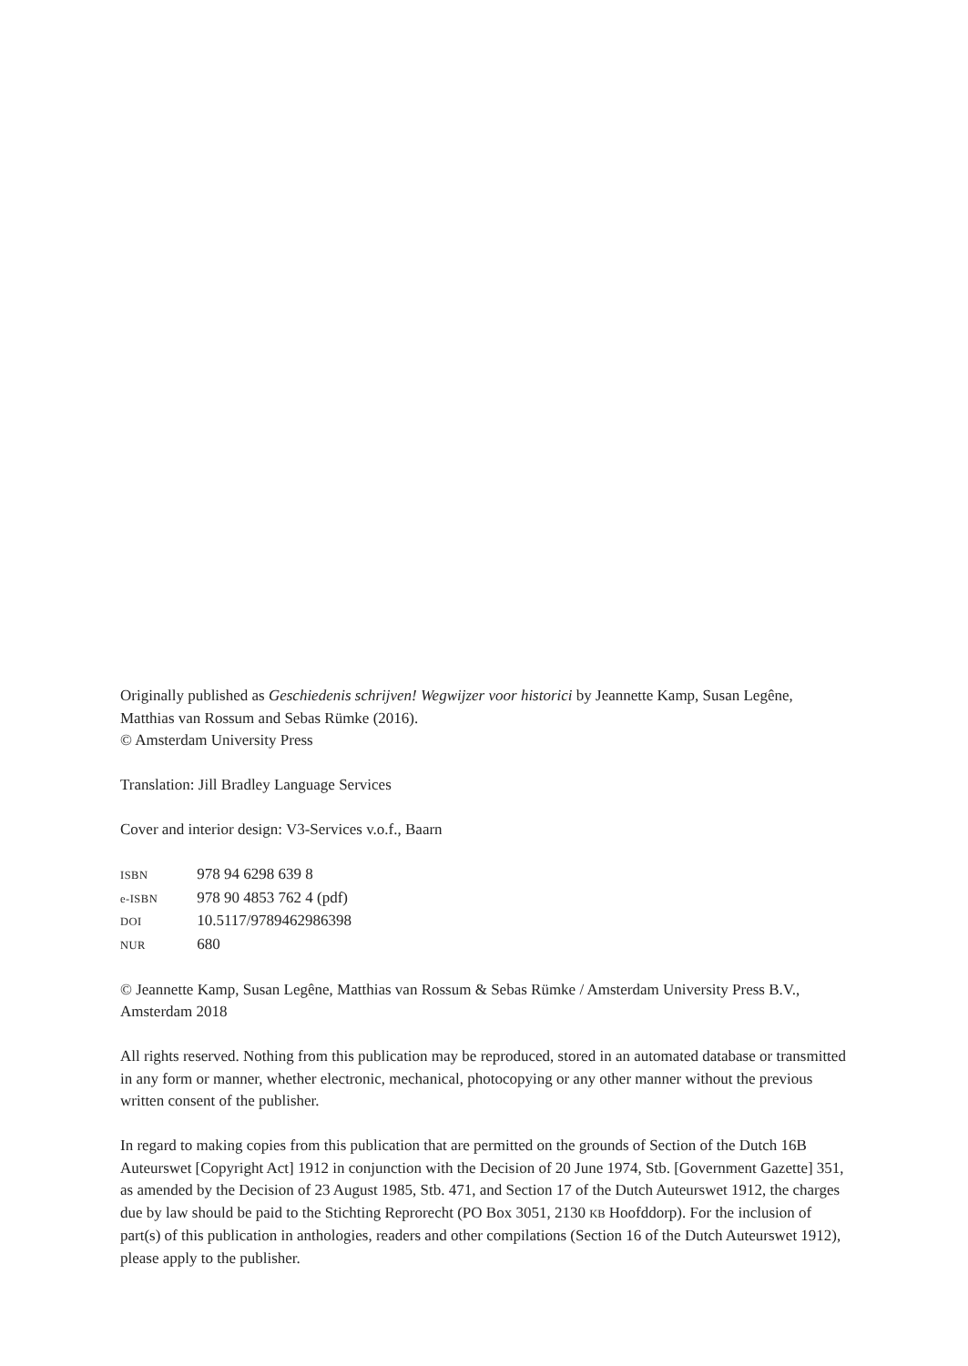Originally published as Geschiedenis schrijven! Wegwijzer voor historici by Jeannette Kamp, Susan Legêne, Matthias van Rossum and Sebas Rümke (2016).
© Amsterdam University Press
Translation: Jill Bradley Language Services
Cover and interior design: V3-Services v.o.f., Baarn
ISBN 978 94 6298 639 8
e-ISBN 978 90 4853 762 4 (pdf)
DOI 10.5117/9789462986398
NUR 680
© Jeannette Kamp, Susan Legêne, Matthias van Rossum & Sebas Rümke / Amsterdam University Press B.V., Amsterdam 2018
All rights reserved. Nothing from this publication may be reproduced, stored in an automated database or transmitted in any form or manner, whether electronic, mechanical, photocopying or any other manner without the previous written consent of the publisher.
In regard to making copies from this publication that are permitted on the grounds of Section of the Dutch 16B Auteurswet [Copyright Act] 1912 in conjunction with the Decision of 20 June 1974, Stb. [Government Gazette] 351, as amended by the Decision of 23 August 1985, Stb. 471, and Section 17 of the Dutch Auteurswet 1912, the charges due by law should be paid to the Stichting Reprorecht (PO Box 3051, 2130 KB Hoofddorp). For the inclusion of part(s) of this publication in anthologies, readers and other compilations (Section 16 of the Dutch Auteurswet 1912), please apply to the publisher.